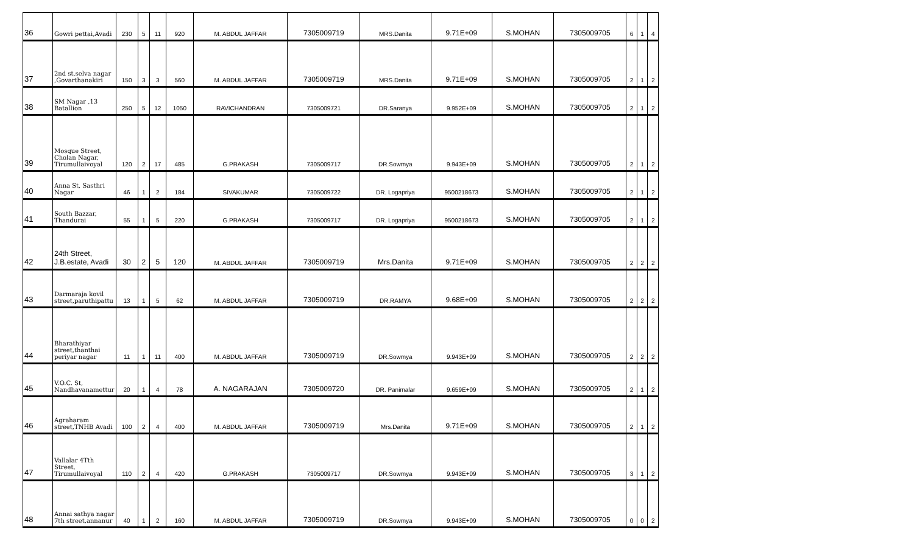| 36 | Gowri pettai,Avadi | 230 | 5 | 11 | 920 | M. ABDUL JAFFAR | 7305009719 | MRS.Danita | 9.71E+09 | S.MOHAN | 7305009705 | 6 | 1 | 4 |
| 37 | 2nd st,selva nagar ,Govarthanakiri | 150 | 3 | 3 | 560 | M. ABDUL JAFFAR | 7305009719 | MRS.Danita | 9.71E+09 | S.MOHAN | 7305009705 | 2 | 1 | 2 |
| 38 | SM Nagar ,13 Batallion | 250 | 5 | 12 | 1050 | RAVICHANDRAN | 7305009721 | DR.Saranya | 9.952E+09 | S.MOHAN | 7305009705 | 2 | 1 | 2 |
| 39 | Mosque Street, Cholan Nagar, Tirumullaivoyal | 120 | 2 | 17 | 485 | G.PRAKASH | 7305009717 | DR.Sowmya | 9.943E+09 | S.MOHAN | 7305009705 | 2 | 1 | 2 |
| 40 | Anna St, Sasthri Nagar | 46 | 1 | 2 | 184 | SIVAKUMAR | 7305009722 | DR. Logapriya | 9500218673 | S.MOHAN | 7305009705 | 2 | 1 | 2 |
| 41 | South Bazzar, Thandurai | 55 | 1 | 5 | 220 | G.PRAKASH | 7305009717 | DR. Logapriya | 9500218673 | S.MOHAN | 7305009705 | 2 | 1 | 2 |
| 42 | 24th Street, J.B.estate, Avadi | 30 | 2 | 5 | 120 | M. ABDUL JAFFAR | 7305009719 | Mrs.Danita | 9.71E+09 | S.MOHAN | 7305009705 | 2 | 2 | 2 |
| 43 | Darmaraja kovil street,paruthipattu | 13 | 1 | 5 | 62 | M. ABDUL JAFFAR | 7305009719 | DR.RAMYA | 9.68E+09 | S.MOHAN | 7305009705 | 2 | 2 | 2 |
| 44 | Bharathiyar street,thanthai periyar nagar | 11 | 1 | 11 | 400 | M. ABDUL JAFFAR | 7305009719 | DR.Sowmya | 9.943E+09 | S.MOHAN | 7305009705 | 2 | 2 | 2 |
| 45 | V.O.C. St, Nandhavanamettur | 20 | 1 | 4 | 78 | A. NAGARAJAN | 7305009720 | DR. Panimalar | 9.659E+09 | S.MOHAN | 7305009705 | 2 | 1 | 2 |
| 46 | Agraharam street,TNHB Avadi | 100 | 2 | 4 | 400 | M. ABDUL JAFFAR | 7305009719 | Mrs.Danita | 9.71E+09 | S.MOHAN | 7305009705 | 2 | 1 | 2 |
| 47 | Vallalar 4Tth Street, Tirumullaivoyal | 110 | 2 | 4 | 420 | G.PRAKASH | 7305009717 | DR.Sowmya | 9.943E+09 | S.MOHAN | 7305009705 | 3 | 1 | 2 |
| 48 | Annai sathya nagar 7th street,annanur | 40 | 1 | 2 | 160 | M. ABDUL JAFFAR | 7305009719 | DR.Sowmya | 9.943E+09 | S.MOHAN | 7305009705 | 0 | 0 | 2 |